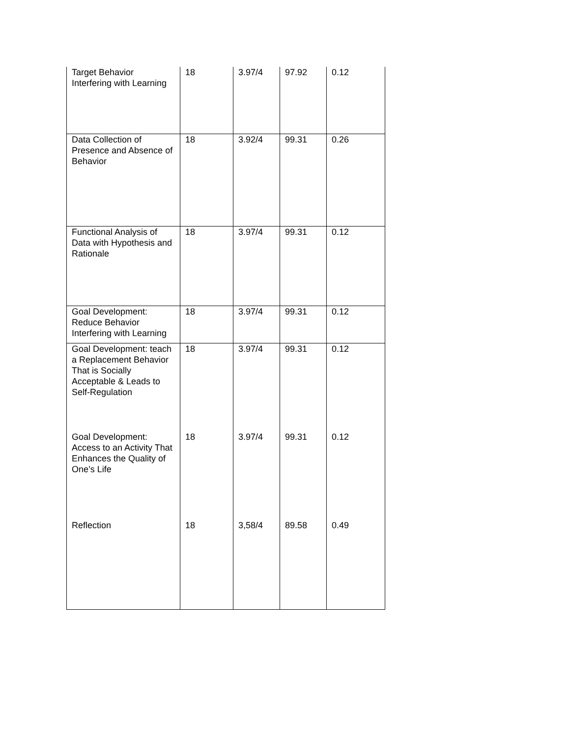| Target Behavior Interfering with Learning | 18 | 3.97/4 | 97.92 | 0.12 |
| Data Collection of Presence and Absence of Behavior | 18 | 3.92/4 | 99.31 | 0.26 |
| Functional Analysis of Data with Hypothesis and Rationale | 18 | 3.97/4 | 99.31 | 0.12 |
| Goal Development: Reduce Behavior Interfering with Learning | 18 | 3.97/4 | 99.31 | 0.12 |
| Goal Development: teach a Replacement Behavior That is Socially Acceptable & Leads to Self-Regulation | 18 | 3.97/4 | 99.31 | 0.12 |
| Goal Development: Access to an Activity That Enhances the Quality of One’s Life | 18 | 3.97/4 | 99.31 | 0.12 |
| Reflection | 18 | 3,58/4 | 89.58 | 0.49 |